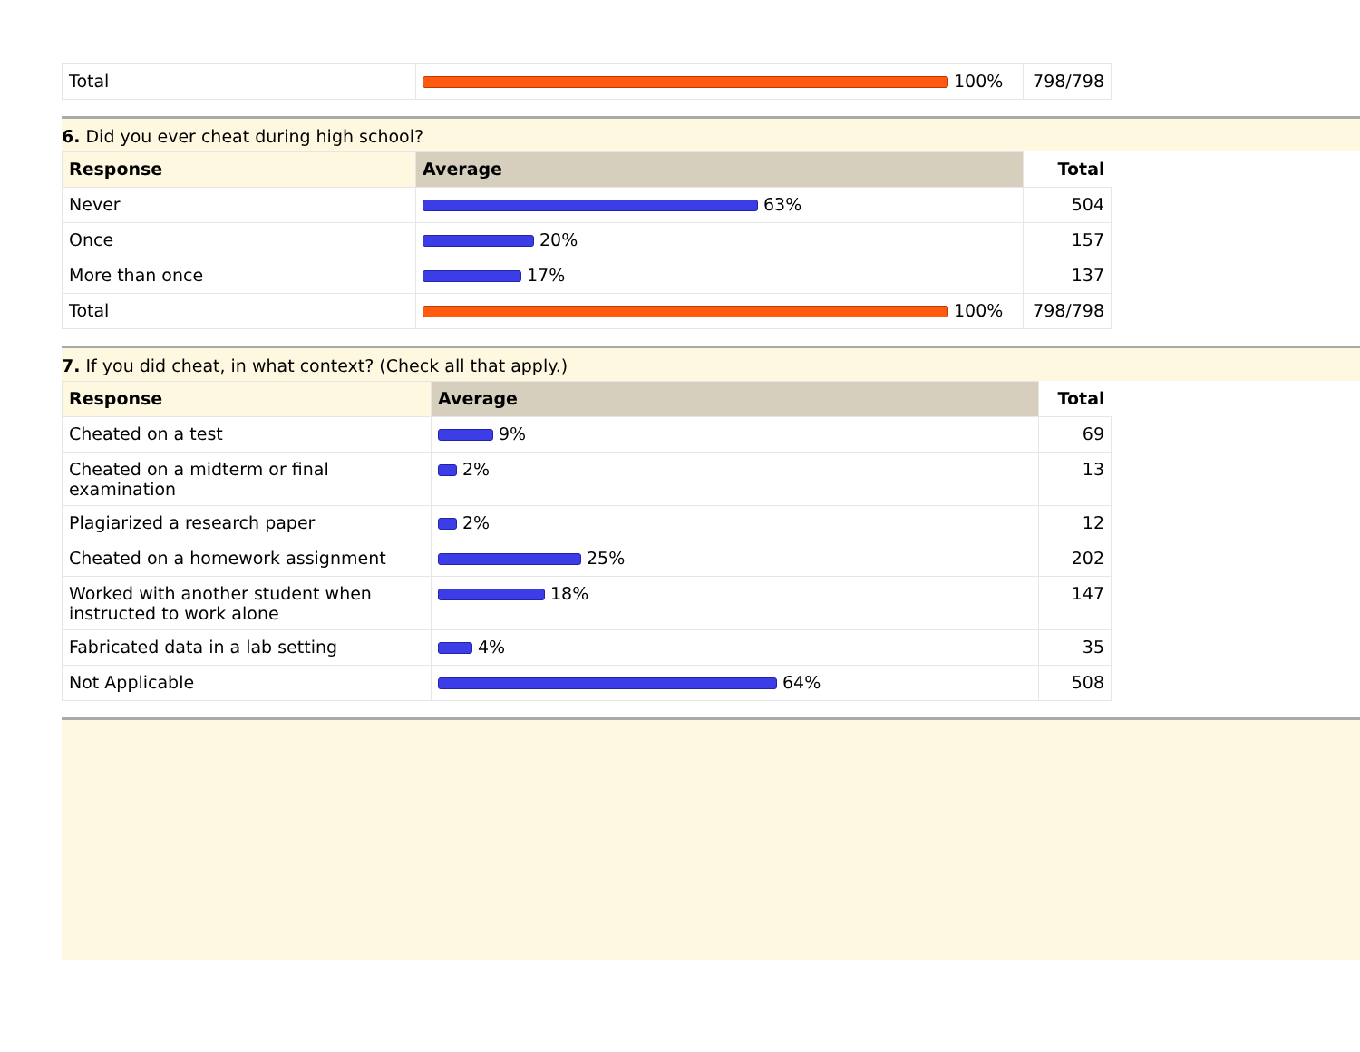| Total | 100% | 798/798 |
6. Did you ever cheat during high school?
| Response | Average | Total |
| --- | --- | --- |
| Never | 63% | 504 |
| Once | 20% | 157 |
| More than once | 17% | 137 |
| Total | 100% | 798/798 |
7. If you did cheat, in what context? (Check all that apply.)
| Response | Average | Total |
| --- | --- | --- |
| Cheated on a test | 9% | 69 |
| Cheated on a midterm or final examination | 2% | 13 |
| Plagiarized a research paper | 2% | 12 |
| Cheated on a homework assignment | 25% | 202 |
| Worked with another student when instructed to work alone | 18% | 147 |
| Fabricated data in a lab setting | 4% | 35 |
| Not Applicable | 64% | 508 |